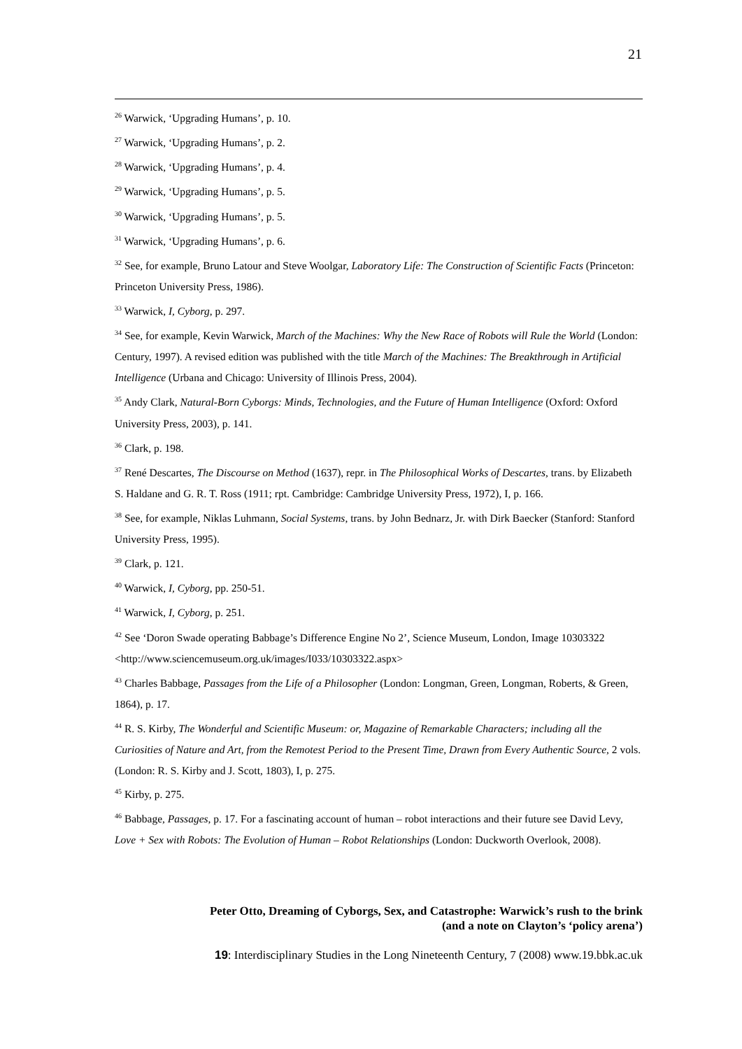21
<sup>26</sup> Warwick, ‘Upgrading Humans’, p. 10.
<sup>27</sup> Warwick, ‘Upgrading Humans’, p. 2.
<sup>28</sup> Warwick, ‘Upgrading Humans’, p. 4.
<sup>29</sup> Warwick, ‘Upgrading Humans’, p. 5.
<sup>30</sup> Warwick, ‘Upgrading Humans’, p. 5.
<sup>31</sup> Warwick, ‘Upgrading Humans’, p. 6.
<sup>32</sup> See, for example, Bruno Latour and Steve Woolgar, Laboratory Life: The Construction of Scientific Facts (Princeton: Princeton University Press, 1986).
<sup>33</sup> Warwick, I, Cyborg, p. 297.
<sup>34</sup> See, for example, Kevin Warwick, March of the Machines: Why the New Race of Robots will Rule the World (London: Century, 1997). A revised edition was published with the title March of the Machines: The Breakthrough in Artificial Intelligence (Urbana and Chicago: University of Illinois Press, 2004).
<sup>35</sup> Andy Clark, Natural-Born Cyborgs: Minds, Technologies, and the Future of Human Intelligence (Oxford: Oxford University Press, 2003), p. 141.
<sup>36</sup> Clark, p. 198.
<sup>37</sup> René Descartes, The Discourse on Method (1637), repr. in The Philosophical Works of Descartes, trans. by Elizabeth S. Haldane and G. R. T. Ross (1911; rpt. Cambridge: Cambridge University Press, 1972), I, p. 166.
<sup>38</sup> See, for example, Niklas Luhmann, Social Systems, trans. by John Bednarz, Jr. with Dirk Baecker (Stanford: Stanford University Press, 1995).
<sup>39</sup> Clark, p. 121.
<sup>40</sup> Warwick, I, Cyborg, pp. 250-51.
<sup>41</sup> Warwick, I, Cyborg, p. 251.
<sup>42</sup> See ‘Doron Swade operating Babbage’s Difference Engine No 2’, Science Museum, London, Image 10303322 <http://www.sciencemuseum.org.uk/images/I033/10303322.aspx>
<sup>43</sup> Charles Babbage, Passages from the Life of a Philosopher (London: Longman, Green, Longman, Roberts, & Green, 1864), p. 17.
<sup>44</sup> R. S. Kirby, The Wonderful and Scientific Museum: or, Magazine of Remarkable Characters; including all the Curiosities of Nature and Art, from the Remotest Period to the Present Time, Drawn from Every Authentic Source, 2 vols. (London: R. S. Kirby and J. Scott, 1803), I, p. 275.
<sup>45</sup> Kirby, p. 275.
<sup>46</sup> Babbage, Passages, p. 17. For a fascinating account of human – robot interactions and their future see David Levy, Love + Sex with Robots: The Evolution of Human – Robot Relationships (London: Duckworth Overlook, 2008).
Peter Otto, Dreaming of Cyborgs, Sex, and Catastrophe: Warwick’s rush to the brink
(and a note on Clayton’s ‘policy arena’)
19: Interdisciplinary Studies in the Long Nineteenth Century, 7 (2008) www.19.bbk.ac.uk